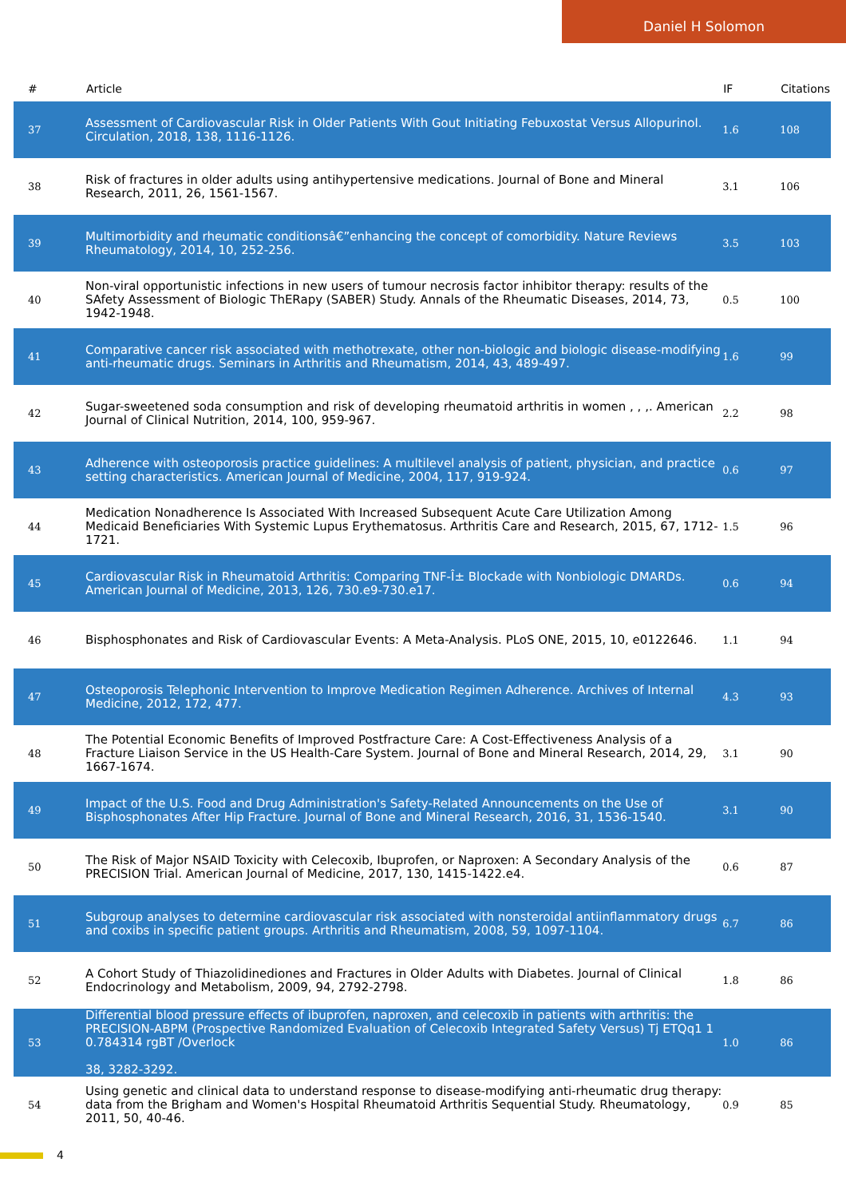Daniel H Solomon
| # | Article | IF | Citations |
| --- | --- | --- | --- |
| 37 | Assessment of Cardiovascular Risk in Older Patients With Gout Initiating Febuxostat Versus Allopurinol. Circulation, 2018, 138, 1116-1126. | 1.6 | 108 |
| 38 | Risk of fractures in older adults using antihypertensive medications. Journal of Bone and Mineral Research, 2011, 26, 1561-1567. | 3.1 | 106 |
| 39 | Multimorbidity and rheumatic conditionsâ€”enhancing the concept of comorbidity. Nature Reviews Rheumatology, 2014, 10, 252-256. | 3.5 | 103 |
| 40 | Non-viral opportunistic infections in new users of tumour necrosis factor inhibitor therapy: results of the SAfety Assessment of Biologic ThERapy (SABER) Study. Annals of the Rheumatic Diseases, 2014, 73, 1942-1948. | 0.5 | 100 |
| 41 | Comparative cancer risk associated with methotrexate, other non-biologic and biologic disease-modifying anti-rheumatic drugs. Seminars in Arthritis and Rheumatism, 2014, 43, 489-497. | 1.6 | 99 |
| 42 | Sugar-sweetened soda consumption and risk of developing rheumatoid arthritis in women , , ,. American Journal of Clinical Nutrition, 2014, 100, 959-967. | 2.2 | 98 |
| 43 | Adherence with osteoporosis practice guidelines: A multilevel analysis of patient, physician, and practice setting characteristics. American Journal of Medicine, 2004, 117, 919-924. | 0.6 | 97 |
| 44 | Medication Nonadherence Is Associated With Increased Subsequent Acute Care Utilization Among Medicaid Beneficiaries With Systemic Lupus Erythematosus. Arthritis Care and Research, 2015, 67, 1712-1721. | 1.5 | 96 |
| 45 | Cardiovascular Risk in Rheumatoid Arthritis: Comparing TNF-Î± Blockade with Nonbiologic DMARDs. American Journal of Medicine, 2013, 126, 730.e9-730.e17. | 0.6 | 94 |
| 46 | Bisphosphonates and Risk of Cardiovascular Events: A Meta-Analysis. PLoS ONE, 2015, 10, e0122646. | 1.1 | 94 |
| 47 | Osteoporosis Telephonic Intervention to Improve Medication Regimen Adherence. Archives of Internal Medicine, 2012, 172, 477. | 4.3 | 93 |
| 48 | The Potential Economic Benefits of Improved Postfracture Care: A Cost-Effectiveness Analysis of a Fracture Liaison Service in the US Health-Care System. Journal of Bone and Mineral Research, 2014, 29, 1667-1674. | 3.1 | 90 |
| 49 | Impact of the U.S. Food and Drug Administration's Safety-Related Announcements on the Use of Bisphosphonates After Hip Fracture. Journal of Bone and Mineral Research, 2016, 31, 1536-1540. | 3.1 | 90 |
| 50 | The Risk of Major NSAID Toxicity with Celecoxib, Ibuprofen, or Naproxen: A Secondary Analysis of the PRECISION Trial. American Journal of Medicine, 2017, 130, 1415-1422.e4. | 0.6 | 87 |
| 51 | Subgroup analyses to determine cardiovascular risk associated with nonsteroidal antiinflammatory drugs and coxibs in specific patient groups. Arthritis and Rheumatism, 2008, 59, 1097-1104. | 6.7 | 86 |
| 52 | A Cohort Study of Thiazolidinediones and Fractures in Older Adults with Diabetes. Journal of Clinical Endocrinology and Metabolism, 2009, 94, 2792-2798. | 1.8 | 86 |
| 53 | Differential blood pressure effects of ibuprofen, naproxen, and celecoxib in patients with arthritis: the PRECISION-ABPM (Prospective Randomized Evaluation of Celecoxib Integrated Safety Versus) Tj ETQq1 1 0.784314 rgBT /Overlock 38, 3282-3292. | 1.0 | 86 |
| 54 | Using genetic and clinical data to understand response to disease-modifying anti-rheumatic drug therapy: data from the Brigham and Women's Hospital Rheumatoid Arthritis Sequential Study. Rheumatology, 2011, 50, 40-46. | 0.9 | 85 |
4